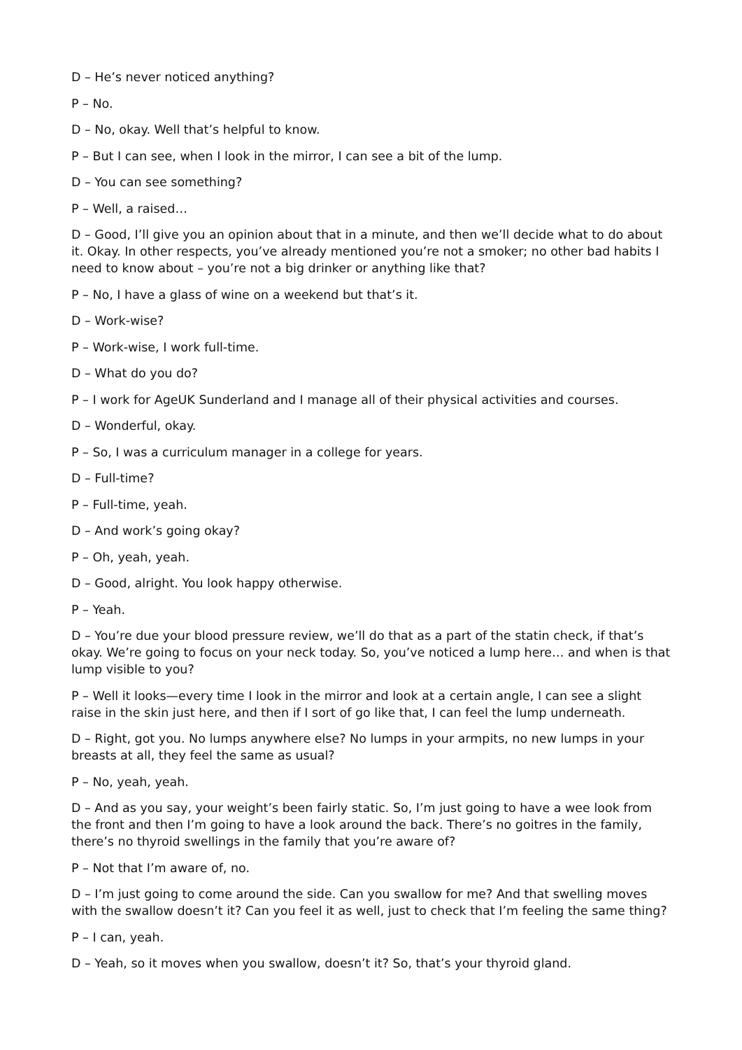D – He’s never noticed anything?
P – No.
D – No, okay. Well that’s helpful to know.
P – But I can see, when I look in the mirror, I can see a bit of the lump.
D – You can see something?
P – Well, a raised…
D – Good, I’ll give you an opinion about that in a minute, and then we’ll decide what to do about it. Okay. In other respects, you’ve already mentioned you’re not a smoker; no other bad habits I need to know about – you’re not a big drinker or anything like that?
P – No, I have a glass of wine on a weekend but that’s it.
D – Work-wise?
P – Work-wise, I work full-time.
D – What do you do?
P – I work for AgeUK Sunderland and I manage all of their physical activities and courses.
D – Wonderful, okay.
P – So, I was a curriculum manager in a college for years.
D – Full-time?
P – Full-time, yeah.
D – And work’s going okay?
P – Oh, yeah, yeah.
D – Good, alright. You look happy otherwise.
P – Yeah.
D – You’re due your blood pressure review, we’ll do that as a part of the statin check, if that’s okay. We’re going to focus on your neck today. So, you’ve noticed a lump here… and when is that lump visible to you?
P – Well it looks—every time I look in the mirror and look at a certain angle, I can see a slight raise in the skin just here, and then if I sort of go like that, I can feel the lump underneath.
D – Right, got you. No lumps anywhere else? No lumps in your armpits, no new lumps in your breasts at all, they feel the same as usual?
P – No, yeah, yeah.
D – And as you say, your weight’s been fairly static. So, I’m just going to have a wee look from the front and then I’m going to have a look around the back. There’s no goitres in the family, there’s no thyroid swellings in the family that you’re aware of?
P – Not that I’m aware of, no.
D – I’m just going to come around the side. Can you swallow for me? And that swelling moves with the swallow doesn’t it? Can you feel it as well, just to check that I’m feeling the same thing?
P – I can, yeah.
D – Yeah, so it moves when you swallow, doesn’t it? So, that’s your thyroid gland.